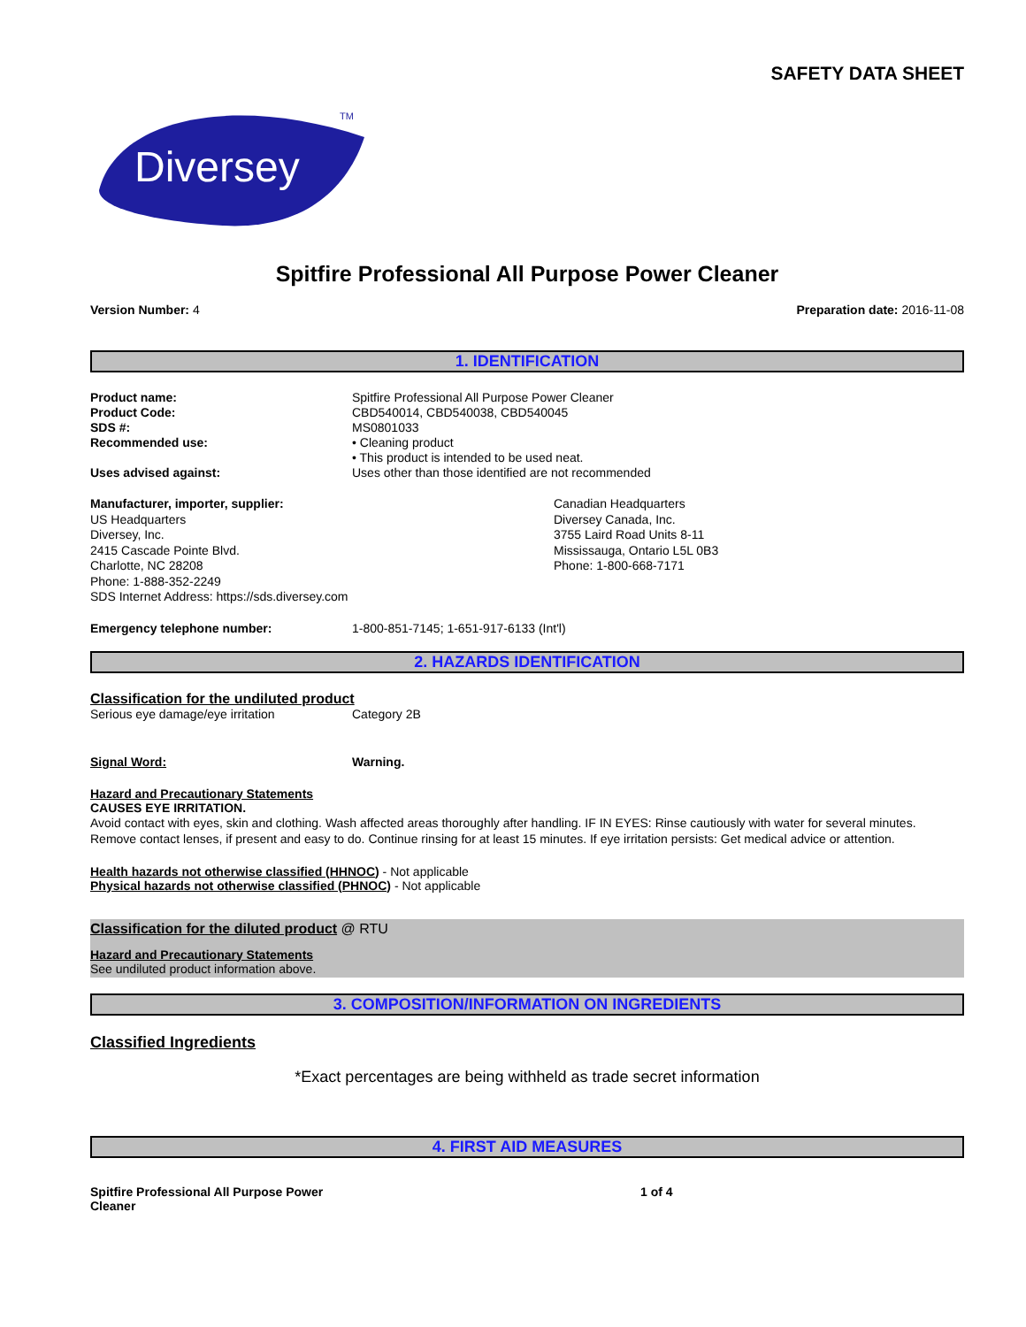SAFETY DATA SHEET
Diversey
TM
Spitfire Professional All Purpose Power Cleaner
Version Number: 4 Preparation date: 2016-11-08
1. IDENTIFICATION
Product name: Spitfire Professional All Purpose Power Cleaner
Product Code: CBD540014, CBD540038, CBD540045
SDS #: MS0801033
Recommended use: • Cleaning product
• This product is intended to be used neat.
Uses advised against: Uses other than those identified are not recommended
Manufacturer, importer, supplier:
US Headquarters
Diversey, Inc.
2415 Cascade Pointe Blvd.
Charlotte, NC 28208
Phone: 1-888-352-2249
SDS Internet Address: https://sds.diversey.com
Canadian Headquarters
Diversey Canada, Inc.
3755 Laird Road Units 8-11
Mississauga, Ontario L5L 0B3
Phone: 1-800-668-7171
Emergency telephone number: 1-800-851-7145; 1-651-917-6133 (Int'l)
2. HAZARDS IDENTIFICATION
Classification for the undiluted product
Serious eye damage/eye irritation Category 2B
Signal Word: Warning.
Hazard and Precautionary Statements
CAUSES EYE IRRITATION.
Avoid contact with eyes, skin and clothing. Wash affected areas thoroughly after handling. IF IN EYES: Rinse cautiously with water for several minutes. Remove contact lenses, if present and easy to do. Continue rinsing for at least 15 minutes. If eye irritation persists: Get medical advice or attention.
Health hazards not otherwise classified (HHNOC) - Not applicable
Physical hazards not otherwise classified (PHNOC) - Not applicable
Classification for the diluted product @ RTU
Hazard and Precautionary Statements
See undiluted product information above.
3. COMPOSITION/INFORMATION ON INGREDIENTS
Classified Ingredients
*Exact percentages are being withheld as trade secret information
4. FIRST AID MEASURES
Spitfire Professional All Purpose Power
Cleaner 1 of 4